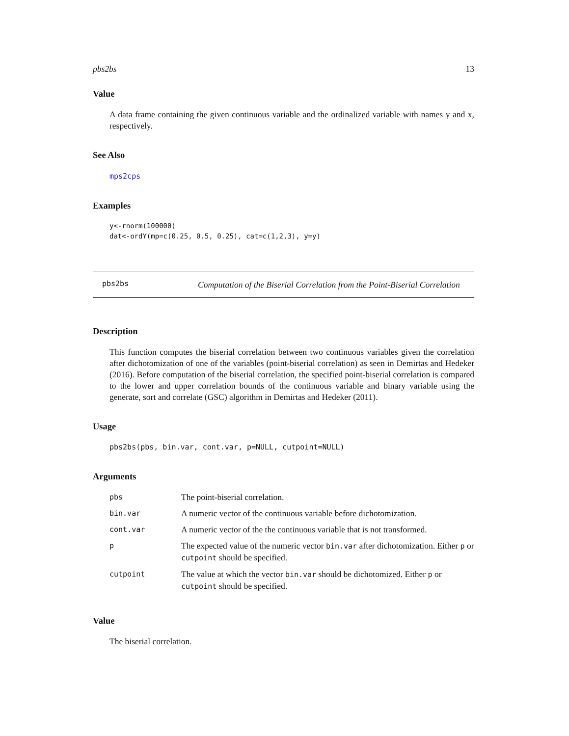pbs2bs 13
Value
A data frame containing the given continuous variable and the ordinalized variable with names y and x, respectively.
See Also
mps2cps
Examples
y<-rnorm(100000)
dat<-ordY(mp=c(0.25, 0.5, 0.25), cat=c(1,2,3), y=y)
pbs2bs
Computation of the Biserial Correlation from the Point-Biserial Correlation
Description
This function computes the biserial correlation between two continuous variables given the correlation after dichotomization of one of the variables (point-biserial correlation) as seen in Demirtas and Hedeker (2016). Before computation of the biserial correlation, the specified point-biserial correlation is compared to the lower and upper correlation bounds of the continuous variable and binary variable using the generate, sort and correlate (GSC) algorithm in Demirtas and Hedeker (2011).
Usage
pbs2bs(pbs, bin.var, cont.var, p=NULL, cutpoint=NULL)
Arguments
| pbs | The point-biserial correlation. |
| bin.var | A numeric vector of the continuous variable before dichotomization. |
| cont.var | A numeric vector of the the continuous variable that is not transformed. |
| p | The expected value of the numeric vector bin.var after dichotomization. Either p or cutpoint should be specified. |
| cutpoint | The value at which the vector bin.var should be dichotomized. Either p or cutpoint should be specified. |
Value
The biserial correlation.